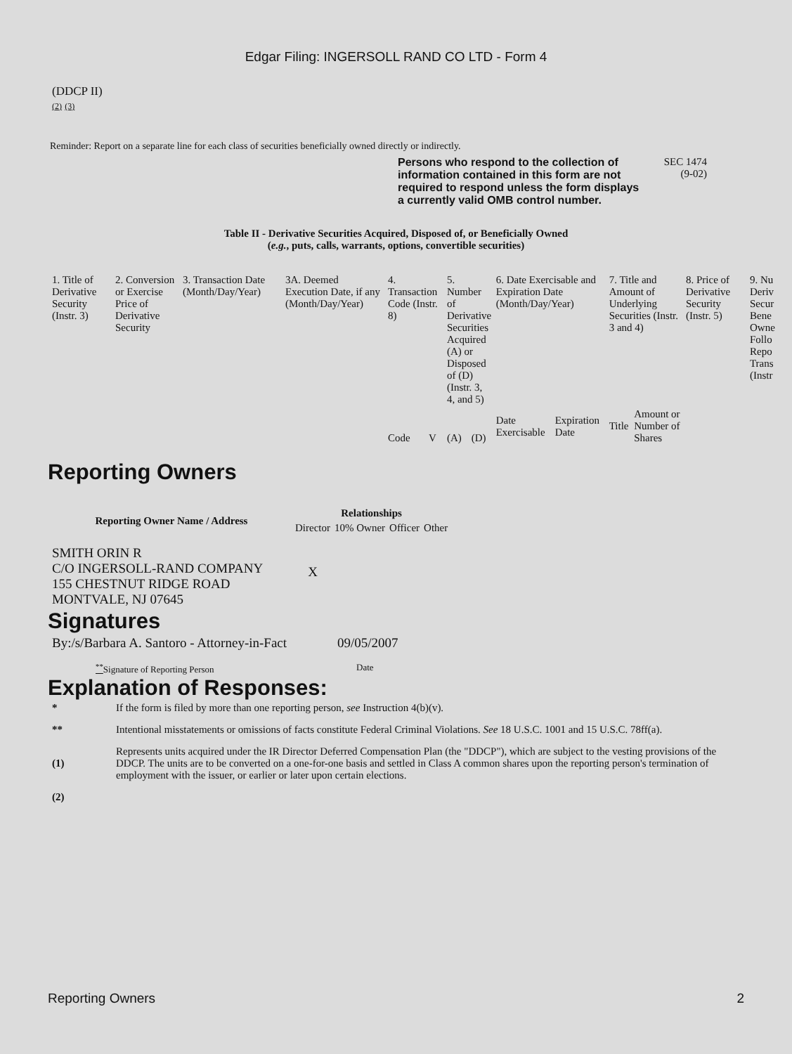Edgar Filing: INGERSOLL RAND CO LTD - Form 4
(DDCP II)
(2) (3)
Reminder: Report on a separate line for each class of securities beneficially owned directly or indirectly.
Persons who respond to the collection of information contained in this form are not required to respond unless the form displays a currently valid OMB control number.
SEC 1474
(9-02)
Table II - Derivative Securities Acquired, Disposed of, or Beneficially Owned
(e.g., puts, calls, warrants, options, convertible securities)
| 1. Title of Derivative Security (Instr. 3) | 2. Conversion or Exercise Price of Derivative Security | 3. Transaction Date (Month/Day/Year) | 3A. Deemed Execution Date, if any (Month/Day/Year) | 4. Transaction Code (Instr. 8) | | 5. Number of Derivative Securities Acquired (A) or Disposed of (D) (Instr. 3, 4, and 5) | | 6. Date Exercisable and Expiration Date (Month/Day/Year) | | 7. Title and Amount of Underlying Securities (Instr. 3 and 4) | | 8. Price of Derivative Security (Instr. 5) | 9. Nu Deriv Secur Bene Owne Follo Repo Trans (Instr |
| | | | | Code | V | (A) | (D) | Date Exercisable | Expiration Date | Title | Amount or Number of Shares | | |
Reporting Owners
| Reporting Owner Name / Address | Relationships | | | |
| --- | --- | --- | --- | --- |
| | Director | 10% Owner | Officer | Other |
| SMITH ORIN R C/O INGERSOLL-RAND COMPANY 155 CHESTNUT RIDGE ROAD MONTVALE, NJ 07645 | X | | | |
Signatures
| By:/s/Barbara A. Santoro - Attorney-in-Fact | 09/05/2007 |
| <sup>**</sup> Signature of Reporting Person | Date |
Explanation of Responses:
| * | If the form is filed by more than one reporting person, see Instruction 4(b)(v). |
| ** | Intentional misstatements or omissions of facts constitute Federal Criminal Violations. See 18 U.S.C. 1001 and 15 U.S.C. 78ff(a). |
| (1) | Represents units acquired under the IR Director Deferred Compensation Plan (the "DDCP"), which are subject to the vesting provisions of the DDCP. The units are to be converted on a one-for-one basis and settled in Class A common shares upon the reporting person's termination of employment with the issuer, or earlier or later upon certain elections. |
| (2) | |
Reporting Owners 2